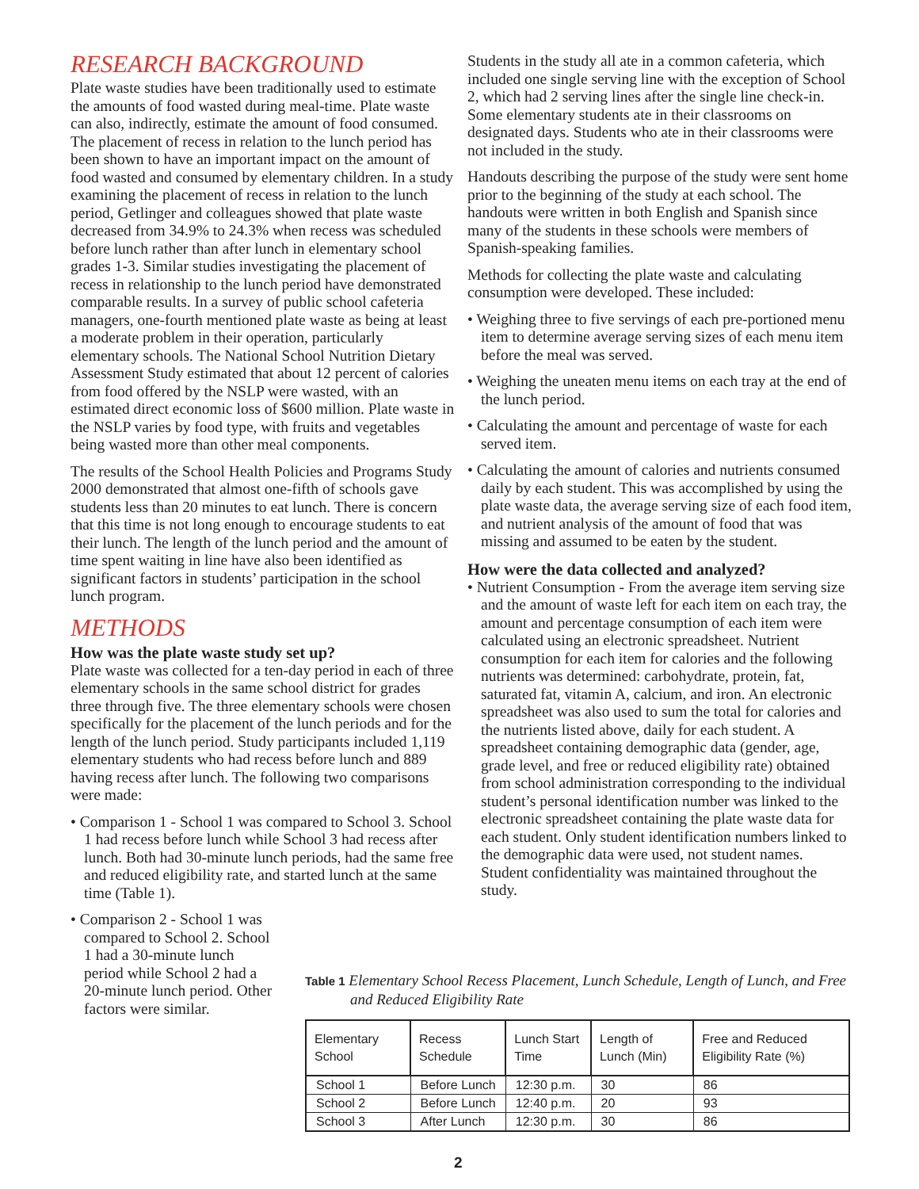RESEARCH BACKGROUND
Plate waste studies have been traditionally used to estimate the amounts of food wasted during meal-time. Plate waste can also, indirectly, estimate the amount of food consumed. The placement of recess in relation to the lunch period has been shown to have an important impact on the amount of food wasted and consumed by elementary children. In a study examining the placement of recess in relation to the lunch period, Getlinger and colleagues showed that plate waste decreased from 34.9% to 24.3% when recess was scheduled before lunch rather than after lunch in elementary school grades 1-3. Similar studies investigating the placement of recess in relationship to the lunch period have demonstrated comparable results. In a survey of public school cafeteria managers, one-fourth mentioned plate waste as being at least a moderate problem in their operation, particularly elementary schools. The National School Nutrition Dietary Assessment Study estimated that about 12 percent of calories from food offered by the NSLP were wasted, with an estimated direct economic loss of $600 million. Plate waste in the NSLP varies by food type, with fruits and vegetables being wasted more than other meal components.
The results of the School Health Policies and Programs Study 2000 demonstrated that almost one-fifth of schools gave students less than 20 minutes to eat lunch. There is concern that this time is not long enough to encourage students to eat their lunch. The length of the lunch period and the amount of time spent waiting in line have also been identified as significant factors in students’ participation in the school lunch program.
METHODS
How was the plate waste study set up?
Plate waste was collected for a ten-day period in each of three elementary schools in the same school district for grades three through five. The three elementary schools were chosen specifically for the placement of the lunch periods and for the length of the lunch period. Study participants included 1,119 elementary students who had recess before lunch and 889 having recess after lunch. The following two comparisons were made:
• Comparison 1 - School 1 was compared to School 3. School 1 had recess before lunch while School 3 had recess after lunch. Both had 30-minute lunch periods, had the same free and reduced eligibility rate, and started lunch at the same
time (Table 1).
• Comparison 2 - School 1 was compared to School 2. School 1 had a 30-minute lunch period while School 2 had a 20-minute lunch period. Other factors were similar.
Students in the study all ate in a common cafeteria, which included one single serving line with the exception of School 2, which had 2 serving lines after the single line check-in. Some elementary students ate in their classrooms on designated days. Students who ate in their classrooms were not included in the study.
Handouts describing the purpose of the study were sent home prior to the beginning of the study at each school. The handouts were written in both English and Spanish since many of the students in these schools were members of Spanish-speaking families.
Methods for collecting the plate waste and calculating consumption were developed. These included:
• Weighing three to five servings of each pre-portioned menu item to determine average serving sizes of each menu item before the meal was served.
• Weighing the uneaten menu items on each tray at the end of the lunch period.
• Calculating the amount and percentage of waste for each served item.
• Calculating the amount of calories and nutrients consumed daily by each student. This was accomplished by using the plate waste data, the average serving size of each food item, and nutrient analysis of the amount of food that was missing and assumed to be eaten by the student.
How were the data collected and analyzed?
• Nutrient Consumption - From the average item serving size and the amount of waste left for each item on each tray, the amount and percentage consumption of each item were calculated using an electronic spreadsheet. Nutrient consumption for each item for calories and the following nutrients was determined: carbohydrate, protein, fat, saturated fat, vitamin A, calcium, and iron. An electronic spreadsheet was also used to sum the total for calories and the nutrients listed above, daily for each student. A spreadsheet containing demographic data (gender, age, grade level, and free or reduced eligibility rate) obtained from school administration corresponding to the individual student’s personal identification number was linked to the electronic spreadsheet containing the plate waste data for each student. Only student identification numbers linked to the demographic data were used, not student names. Student confidentiality was maintained throughout the study.
Table 1 Elementary School Recess Placement, Lunch Schedule, Length of Lunch, and Free and Reduced Eligibility Rate
| Elementary School | Recess Schedule | Lunch Start Time | Length of Lunch (Min) | Free and Reduced Eligibility Rate (%) |
| --- | --- | --- | --- | --- |
| School 1 | Before Lunch | 12:30 p.m. | 30 | 86 |
| School 2 | Before Lunch | 12:40 p.m. | 20 | 93 |
| School 3 | After Lunch | 12:30 p.m. | 30 | 86 |
2